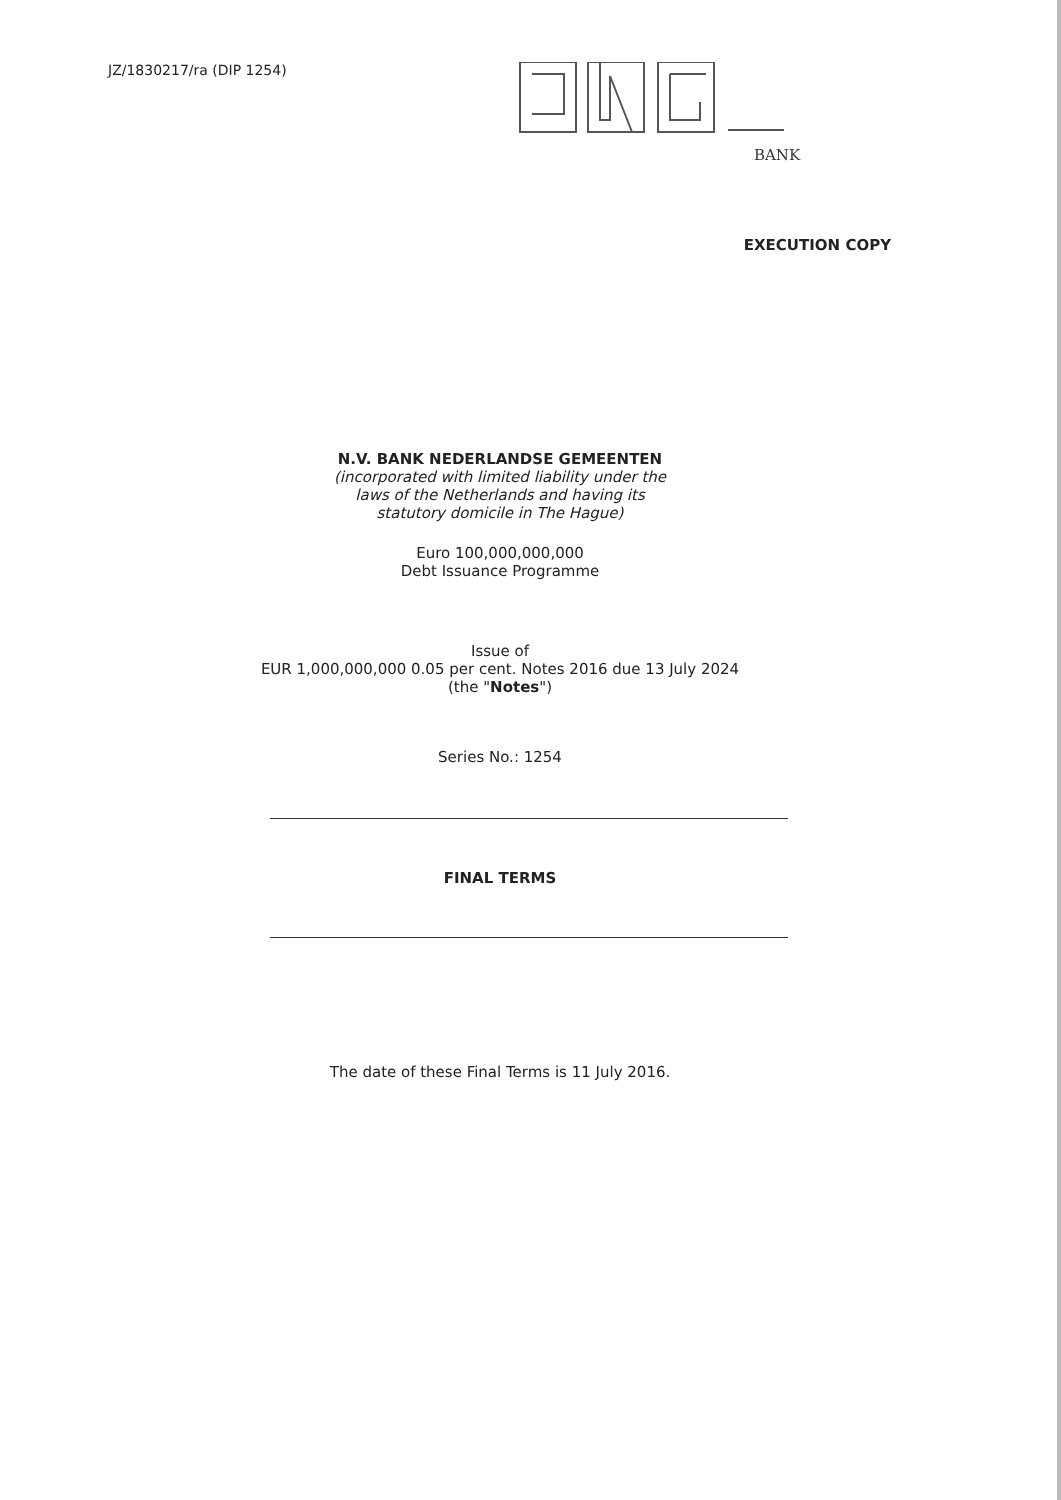JZ/1830217/ra (DIP 1254)
BANK
EXECUTION COPY
N.V. BANK NEDERLANDSE GEMEENTEN
(incorporated with limited liability under the
laws of the Netherlands and having its
statutory domicile in The Hague)
Euro 100,000,000,000
Debt Issuance Programme
Issue of
EUR 1,000,000,000 0.05 per cent. Notes 2016 due 13 July 2024
(the "Notes")
Series No.: 1254
FINAL TERMS
The date of these Final Terms is 11 July 2016.